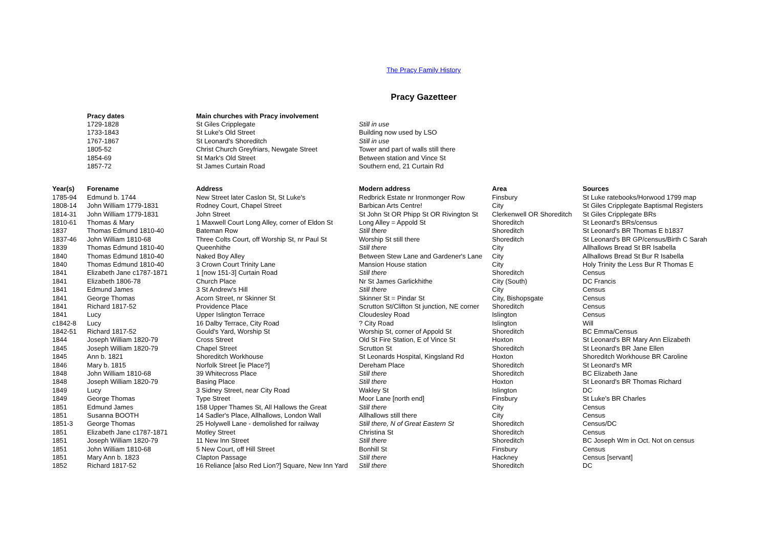The Pracy Family History
Pracy Gazetteer
| Pracy dates | Main churches with Pracy involvement | |
| --- | --- | --- |
| 1729-1828 | St Giles Cripplegate | Still in use |
| 1733-1843 | St Luke's Old Street | Building now used by LSO |
| 1767-1867 | St Leonard's Shoreditch | Still in use |
| 1805-52 | Christ Church Greyfriars, Newgate Street | Tower and part of walls still there |
| 1854-69 | St Mark's Old Street | Between station and Vince St |
| 1857-72 | St James Curtain Road | Southern end, 21 Curtain Rd |
| Year(s) | Forename | Address | Modern address | Area | Sources |
| --- | --- | --- | --- | --- | --- |
| 1785-94 | Edmund b. 1744 | New Street later Caslon St, St Luke's | Redbrick Estate nr Ironmonger Row | Finsbury | St Luke ratebooks/Horwood 1799 map |
| 1808-14 | John William 1779-1831 | Rodney Court, Chapel Street | Barbican Arts Centre! | City | St Giles Cripplegate Baptismal Registers |
| 1814-31 | John William 1779-1831 | John Street | St John St OR Phipp St OR Rivington St | Clerkenwell OR Shoreditch | St Giles Cripplegate BRs |
| 1810-61 | Thomas & Mary | 1 Maxwell Court Long Alley, corner of Eldon St | Long Alley = Appold St | Shoreditch | St Leonard's BRs/census |
| 1837 | Thomas Edmund 1810-40 | Bateman Row | Still there | Shoreditch | St Leonard's BR Thomas E b1837 |
| 1837-46 | John William 1810-68 | Three Colts Court, off Worship St, nr Paul St | Worship St still there | Shoreditch | St Leonard's BR GP/census/Birth C Sarah |
| 1839 | Thomas Edmund 1810-40 | Queenhithe | Still there | City | Allhallows Bread St BR Isabella |
| 1840 | Thomas Edmund 1810-40 | Naked Boy Alley | Between Stew Lane and Gardener's Lane | City | Allhallows Bread St Bur R Isabella |
| 1840 | Thomas Edmund 1810-40 | 3 Crown Court Trinity Lane | Mansion House station | City | Holy Trinity the Less Bur R Thomas E |
| 1841 | Elizabeth Jane c1787-1871 | 1 [now 151-3] Curtain Road | Still there | Shoreditch | Census |
| 1841 | Elizabeth 1806-78 | Church Place | Nr St James Garlickhithe | City (South) | DC Francis |
| 1841 | Edmund James | 3 St Andrew's Hill | Still there | City | Census |
| 1841 | George Thomas | Acorn Street, nr Skinner St | Skinner St = Pindar St | City, Bishopsgate | Census |
| 1841 | Richard 1817-52 | Providence Place | Scrutton St/Clifton St junction, NE corner | Shoreditch | Census |
| 1841 | Lucy | Upper Islington Terrace | Cloudesley Road | Islington | Census |
| c1842-8 | Lucy | 16 Dalby Terrace, City Road | ? City Road | Islington | Will |
| 1842-51 | Richard 1817-52 | Gould's Yard, Worship St | Worship St, corner of Appold St | Shoreditch | BC Emma/Census |
| 1844 | Joseph William 1820-79 | Cross Street | Old St Fire Station, E of Vince St | Hoxton | St Leonard's BR Mary Ann Elizabeth |
| 1845 | Joseph William 1820-79 | Chapel Street | Scrutton St | Shoreditch | St Leonard's BR Jane Ellen |
| 1845 | Ann b. 1821 | Shoreditch Workhouse | St Leonards Hospital, Kingsland Rd | Hoxton | Shoreditch Workhouse BR Caroline |
| 1846 | Mary b. 1815 | Norfolk Street [ie Place?] | Dereham Place | Shoreditch | St Leonard's MR |
| 1848 | John William 1810-68 | 39 Whitecross Place | Still there | Shoreditch | BC Elizabeth Jane |
| 1848 | Joseph William 1820-79 | Basing Place | Still there | Hoxton | St Leonard's BR Thomas Richard |
| 1849 | Lucy | 3 Sidney Street, near City Road | Wakley St | Islington | DC |
| 1849 | George Thomas | Type Street | Moor Lane [north end] | Finsbury | St Luke's BR Charles |
| 1851 | Edmund James | 158 Upper Thames St, All Hallows the Great | Still there | City | Census |
| 1851 | Susanna BOOTH | 14 Sadler's Place, Allhallows, London Wall | Allhallows still there | City | Census |
| 1851-3 | George Thomas | 25 Holywell Lane - demolished for railway | Still there, N of Great Eastern St | Shoreditch | Census/DC |
| 1851 | Elizabeth Jane c1787-1871 | Motley Street | Christina St | Shoreditch | Census |
| 1851 | Joseph William 1820-79 | 11 New Inn Street | Still there | Shoreditch | BC Joseph Wm in Oct. Not on census |
| 1851 | John William 1810-68 | 5 New Court, off Hill Street | Bonhill St | Finsbury | Census |
| 1851 | Mary Ann b. 1823 | Clapton Passage | Still there | Hackney | Census [servant] |
| 1852 | Richard 1817-52 | 16 Reliance [also Red Lion?] Square, New Inn Yard | Still there | Shoreditch | DC |